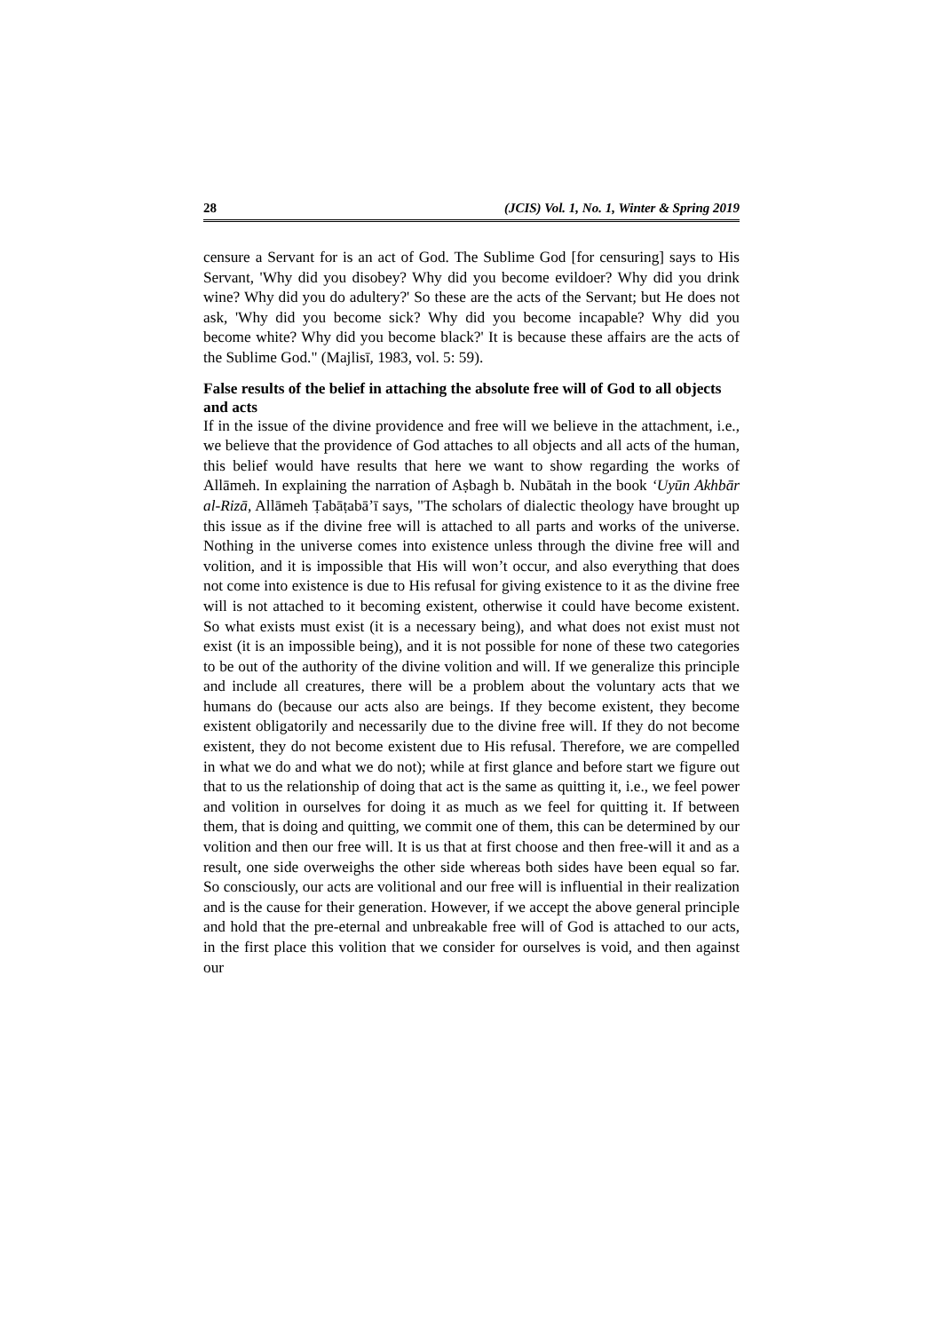28 (JCIS) Vol. 1, No. 1, Winter & Spring 2019
censure a Servant for is an act of God. The Sublime God [for censuring] says to His Servant, 'Why did you disobey? Why did you become evildoer? Why did you drink wine? Why did you do adultery?' So these are the acts of the Servant; but He does not ask, 'Why did you become sick? Why did you become incapable? Why did you become white? Why did you become black?' It is because these affairs are the acts of the Sublime God." (Majlisī, 1983, vol. 5: 59).
False results of the belief in attaching the absolute free will of God to all objects and acts
If in the issue of the divine providence and free will we believe in the attachment, i.e., we believe that the providence of God attaches to all objects and all acts of the human, this belief would have results that here we want to show regarding the works of Allāmeh. In explaining the narration of Aṣbagh b. Nubātah in the book ‘Uyūn Akhbār al-Rizā, Allāmeh Ṭabāṭabā’ī says, "The scholars of dialectic theology have brought up this issue as if the divine free will is attached to all parts and works of the universe. Nothing in the universe comes into existence unless through the divine free will and volition, and it is impossible that His will won’t occur, and also everything that does not come into existence is due to His refusal for giving existence to it as the divine free will is not attached to it becoming existent, otherwise it could have become existent. So what exists must exist (it is a necessary being), and what does not exist must not exist (it is an impossible being), and it is not possible for none of these two categories to be out of the authority of the divine volition and will. If we generalize this principle and include all creatures, there will be a problem about the voluntary acts that we humans do (because our acts also are beings. If they become existent, they become existent obligatorily and necessarily due to the divine free will. If they do not become existent, they do not become existent due to His refusal. Therefore, we are compelled in what we do and what we do not); while at first glance and before start we figure out that to us the relationship of doing that act is the same as quitting it, i.e., we feel power and volition in ourselves for doing it as much as we feel for quitting it. If between them, that is doing and quitting, we commit one of them, this can be determined by our volition and then our free will. It is us that at first choose and then free-will it and as a result, one side overweighs the other side whereas both sides have been equal so far. So consciously, our acts are volitional and our free will is influential in their realization and is the cause for their generation. However, if we accept the above general principle and hold that the pre-eternal and unbreakable free will of God is attached to our acts, in the first place this volition that we consider for ourselves is void, and then against our